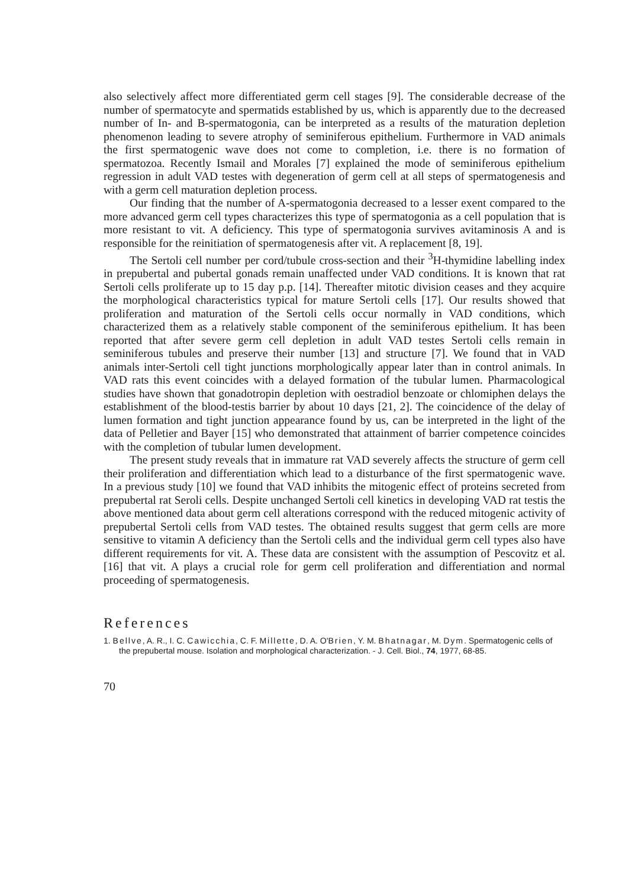also selectively affect more differentiated germ cell stages [9]. The considerable decrease of the number of spermatocyte and spermatids established by us, which is apparently due to the decreased number of In- and B-spermatogonia, can be interpreted as a results of the maturation depletion phenomenon leading to severe atrophy of seminiferous epithelium. Furthermore in VAD animals the first spermatogenic wave does not come to completion, i.e. there is no formation of spermatozoa. Recently Ismail and Morales [7] explained the mode of seminiferous epithelium regression in adult VAD testes with degeneration of germ cell at all steps of spermatogenesis and with a germ cell maturation depletion process.
Our finding that the number of A-spermatogonia decreased to a lesser exent compared to the more advanced germ cell types characterizes this type of spermatogonia as a cell population that is more resistant to vit. A deficiency. This type of spermatogonia survives avitaminosis A and is responsible for the reinitiation of spermatogenesis after vit. A replacement [8, 19].
The Sertoli cell number per cord/tubule cross-section and their <sup>3</sup>H-thymidine labelling index in prepubertal and pubertal gonads remain unaffected under VAD conditions. It is known that rat Sertoli cells proliferate up to 15 day p.p. [14]. Thereafter mitotic division ceases and they acquire the morphological characteristics typical for mature Sertoli cells [17]. Our results showed that proliferation and maturation of the Sertoli cells occur normally in VAD conditions, which characterized them as a relatively stable component of the seminiferous epithelium. It has been reported that after severe germ cell depletion in adult VAD testes Sertoli cells remain in seminiferous tubules and preserve their number [13] and structure [7]. We found that in VAD animals inter-Sertoli cell tight junctions morphologically appear later than in control animals. In VAD rats this event coincides with a delayed formation of the tubular lumen. Pharmacological studies have shown that gonadotropin depletion with oestradiol benzoate or chlomiphen delays the establishment of the blood-testis barrier by about 10 days [21, 2]. The coincidence of the delay of lumen formation and tight junction appearance found by us, can be interpreted in the light of the data of Pelletier and Bayer [15] who demonstrated that attainment of barrier competence coincides with the completion of tubular lumen development.
The present study reveals that in immature rat VAD severely affects the structure of germ cell their proliferation and differentiation which lead to a disturbance of the first spermatogenic wave. In a previous study [10] we found that VAD inhibits the mitogenic effect of proteins secreted from prepubertal rat Seroli cells. Despite unchanged Sertoli cell kinetics in developing VAD rat testis the above mentioned data about germ cell alterations correspond with the reduced mitogenic activity of prepubertal Sertoli cells from VAD testes. The obtained results suggest that germ cells are more sensitive to vitamin A deficiency than the Sertoli cells and the individual germ cell types also have different requirements for vit. A. These data are consistent with the assumption of Pescovitz et al. [16] that vit. A plays a crucial role for germ cell proliferation and differentiation and normal proceeding of spermatogenesis.
References
1. Bellve, A. R., I. C. Cawicchia, C. F. Millette, D. A. O'Brien, Y. M. Bhatnagar, M. Dym. Spermatogenic cells of the prepubertal mouse. Isolation and morphological characterization. - J. Cell. Biol., 74, 1977, 68-85.
70